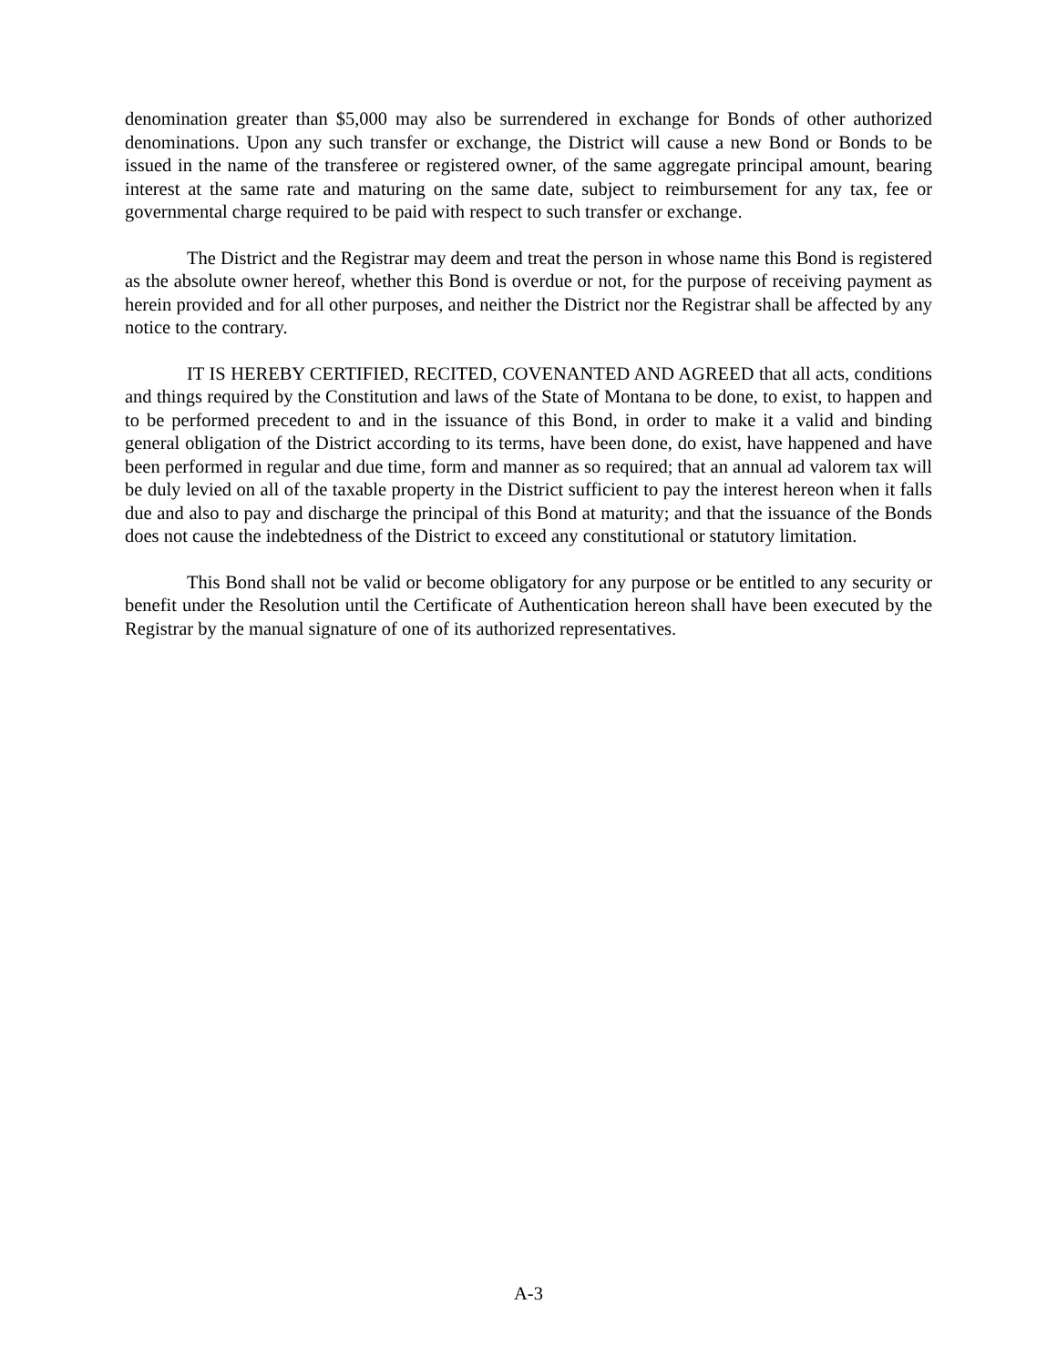denomination greater than $5,000 may also be surrendered in exchange for Bonds of other authorized denominations. Upon any such transfer or exchange, the District will cause a new Bond or Bonds to be issued in the name of the transferee or registered owner, of the same aggregate principal amount, bearing interest at the same rate and maturing on the same date, subject to reimbursement for any tax, fee or governmental charge required to be paid with respect to such transfer or exchange.
The District and the Registrar may deem and treat the person in whose name this Bond is registered as the absolute owner hereof, whether this Bond is overdue or not, for the purpose of receiving payment as herein provided and for all other purposes, and neither the District nor the Registrar shall be affected by any notice to the contrary.
IT IS HEREBY CERTIFIED, RECITED, COVENANTED AND AGREED that all acts, conditions and things required by the Constitution and laws of the State of Montana to be done, to exist, to happen and to be performed precedent to and in the issuance of this Bond, in order to make it a valid and binding general obligation of the District according to its terms, have been done, do exist, have happened and have been performed in regular and due time, form and manner as so required; that an annual ad valorem tax will be duly levied on all of the taxable property in the District sufficient to pay the interest hereon when it falls due and also to pay and discharge the principal of this Bond at maturity; and that the issuance of the Bonds does not cause the indebtedness of the District to exceed any constitutional or statutory limitation.
This Bond shall not be valid or become obligatory for any purpose or be entitled to any security or benefit under the Resolution until the Certificate of Authentication hereon shall have been executed by the Registrar by the manual signature of one of its authorized representatives.
A-3